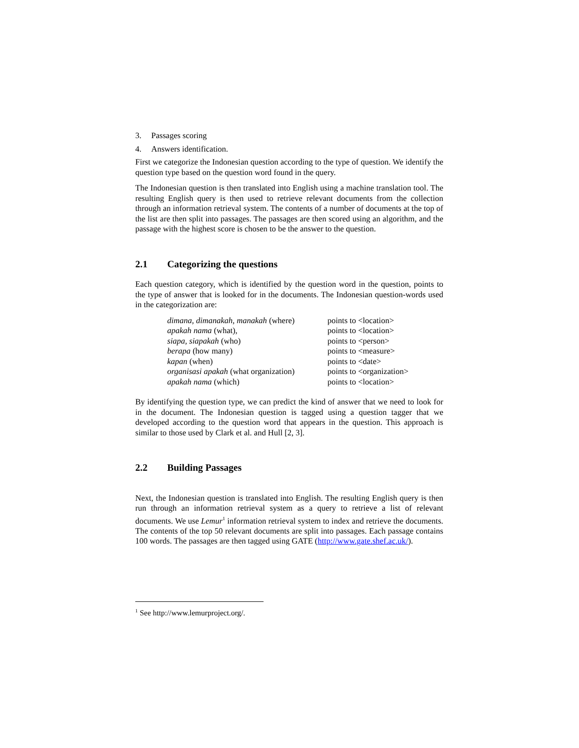3. Passages scoring
4. Answers identification.
First we categorize the Indonesian question according to the type of question. We identify the question type based on the question word found in the query.
The Indonesian question is then translated into English using a machine translation tool. The resulting English query is then used to retrieve relevant documents from the collection through an information retrieval system. The contents of a number of documents at the top of the list are then split into passages. The passages are then scored using an algorithm, and the passage with the highest score is chosen to be the answer to the question.
2.1 Categorizing the questions
Each question category, which is identified by the question word in the question, points to the type of answer that is looked for in the documents. The Indonesian question-words used in the categorization are:
| dimana, dimanakah, manakah (where) | points to <location> |
| apakah nama (what), | points to <location> |
| siapa, siapakah (who) | points to <person> |
| berapa (how many) | points to <measure> |
| kapan (when) | points to <date> |
| organisasi apakah (what organization) | points to <organization> |
| apakah nama (which) | points to <location> |
By identifying the question type, we can predict the kind of answer that we need to look for in the document. The Indonesian question is tagged using a question tagger that we developed according to the question word that appears in the question. This approach is similar to those used by Clark et al. and Hull [2, 3].
2.2 Building Passages
Next, the Indonesian question is translated into English. The resulting English query is then run through an information retrieval system as a query to retrieve a list of relevant documents. We use Lemur<sup>1</sup> information retrieval system to index and retrieve the documents. The contents of the top 50 relevant documents are split into passages. Each passage contains 100 words. The passages are then tagged using GATE (http://www.gate.shef.ac.uk/).
<sup>1</sup> See http://www.lemurproject.org/.